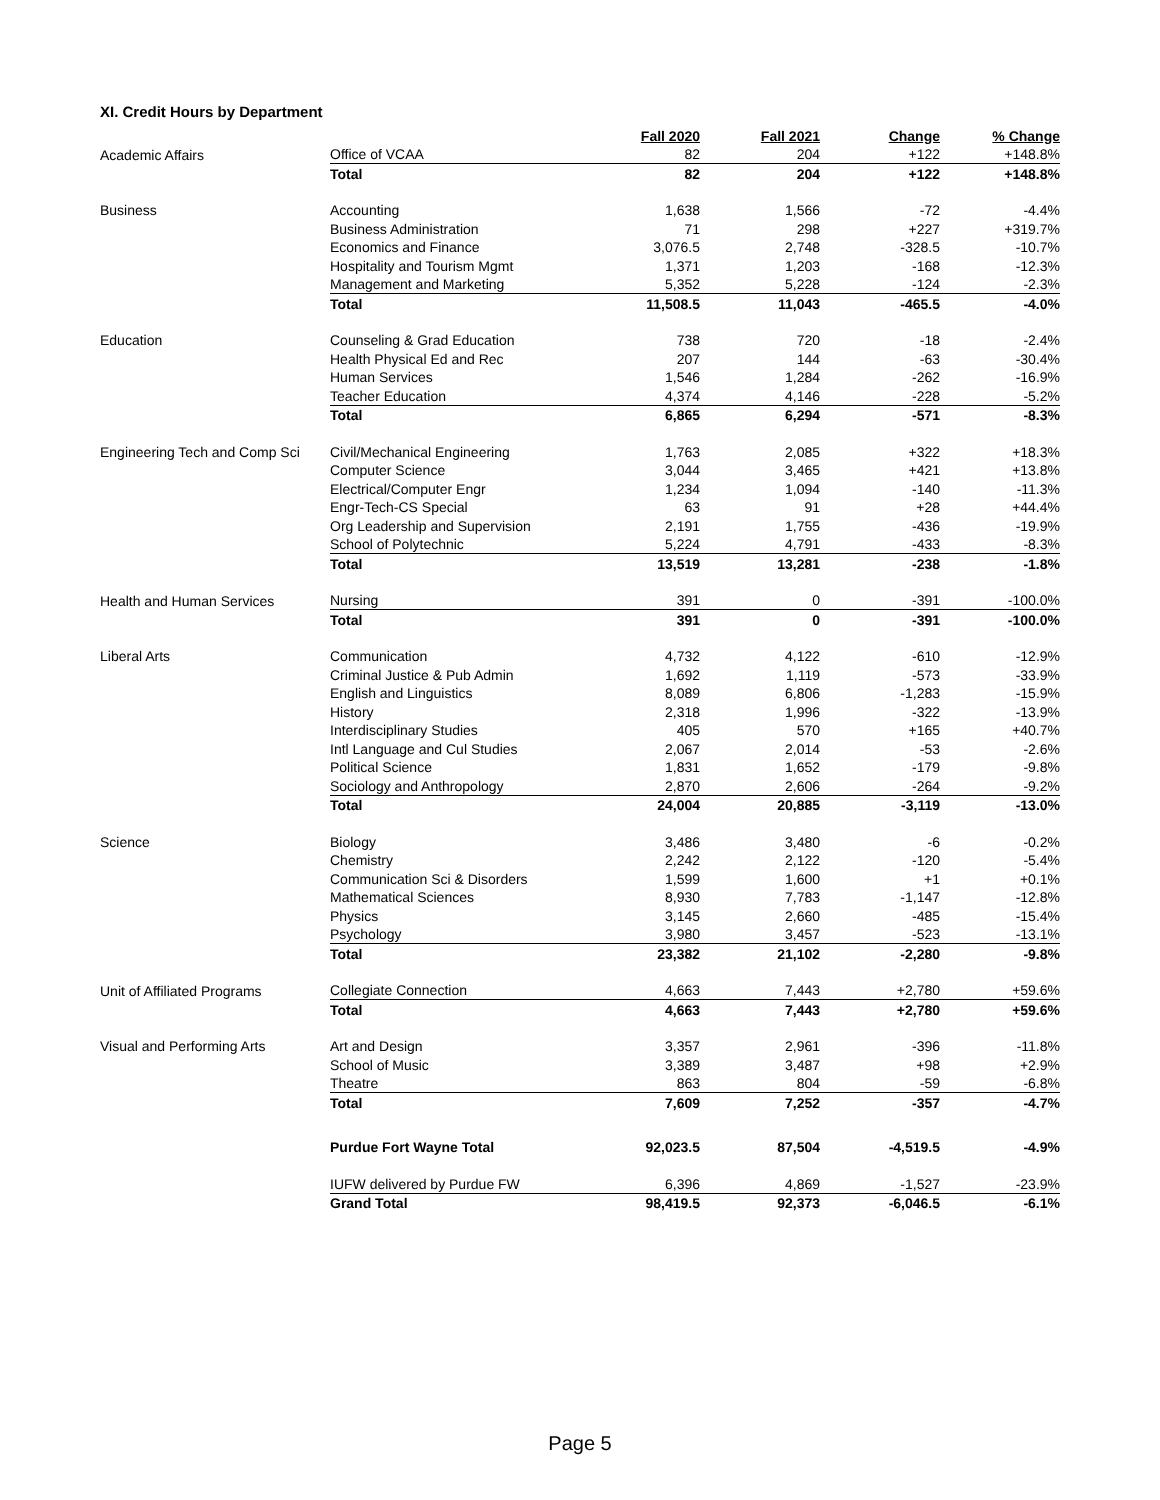XI. Credit Hours by Department
| | | Fall 2020 | Fall 2021 | Change | % Change |
| Academic Affairs | Office of VCAA | 82 | 204 | +122 | +148.8% |
| | Total | 82 | 204 | +122 | +148.8% |
| Business | Accounting | 1,638 | 1,566 | -72 | -4.4% |
| | Business Administration | 71 | 298 | +227 | +319.7% |
| | Economics and Finance | 3,076.5 | 2,748 | -328.5 | -10.7% |
| | Hospitality and Tourism Mgmt | 1,371 | 1,203 | -168 | -12.3% |
| | Management and Marketing | 5,352 | 5,228 | -124 | -2.3% |
| | Total | 11,508.5 | 11,043 | -465.5 | -4.0% |
| Education | Counseling & Grad Education | 738 | 720 | -18 | -2.4% |
| | Health Physical Ed and Rec | 207 | 144 | -63 | -30.4% |
| | Human Services | 1,546 | 1,284 | -262 | -16.9% |
| | Teacher Education | 4,374 | 4,146 | -228 | -5.2% |
| | Total | 6,865 | 6,294 | -571 | -8.3% |
| Engineering Tech and Comp Sci | Civil/Mechanical Engineering | 1,763 | 2,085 | +322 | +18.3% |
| | Computer Science | 3,044 | 3,465 | +421 | +13.8% |
| | Electrical/Computer Engr | 1,234 | 1,094 | -140 | -11.3% |
| | Engr-Tech-CS Special | 63 | 91 | +28 | +44.4% |
| | Org Leadership and Supervision | 2,191 | 1,755 | -436 | -19.9% |
| | School of Polytechnic | 5,224 | 4,791 | -433 | -8.3% |
| | Total | 13,519 | 13,281 | -238 | -1.8% |
| Health and Human Services | Nursing | 391 | 0 | -391 | -100.0% |
| | Total | 391 | 0 | -391 | -100.0% |
| Liberal Arts | Communication | 4,732 | 4,122 | -610 | -12.9% |
| | Criminal Justice & Pub Admin | 1,692 | 1,119 | -573 | -33.9% |
| | English and Linguistics | 8,089 | 6,806 | -1,283 | -15.9% |
| | History | 2,318 | 1,996 | -322 | -13.9% |
| | Interdisciplinary Studies | 405 | 570 | +165 | +40.7% |
| | Intl Language and Cul Studies | 2,067 | 2,014 | -53 | -2.6% |
| | Political Science | 1,831 | 1,652 | -179 | -9.8% |
| | Sociology and Anthropology | 2,870 | 2,606 | -264 | -9.2% |
| | Total | 24,004 | 20,885 | -3,119 | -13.0% |
| Science | Biology | 3,486 | 3,480 | -6 | -0.2% |
| | Chemistry | 2,242 | 2,122 | -120 | -5.4% |
| | Communication Sci & Disorders | 1,599 | 1,600 | +1 | +0.1% |
| | Mathematical Sciences | 8,930 | 7,783 | -1,147 | -12.8% |
| | Physics | 3,145 | 2,660 | -485 | -15.4% |
| | Psychology | 3,980 | 3,457 | -523 | -13.1% |
| | Total | 23,382 | 21,102 | -2,280 | -9.8% |
| Unit of Affiliated Programs | Collegiate Connection | 4,663 | 7,443 | +2,780 | +59.6% |
| | Total | 4,663 | 7,443 | +2,780 | +59.6% |
| Visual and Performing Arts | Art and Design | 3,357 | 2,961 | -396 | -11.8% |
| | School of Music | 3,389 | 3,487 | +98 | +2.9% |
| | Theatre | 863 | 804 | -59 | -6.8% |
| | Total | 7,609 | 7,252 | -357 | -4.7% |
| | Purdue Fort Wayne Total | 92,023.5 | 87,504 | -4,519.5 | -4.9% |
| | IUFW delivered by Purdue FW | 6,396 | 4,869 | -1,527 | -23.9% |
| | Grand Total | 98,419.5 | 92,373 | -6,046.5 | -6.1% |
Page 5